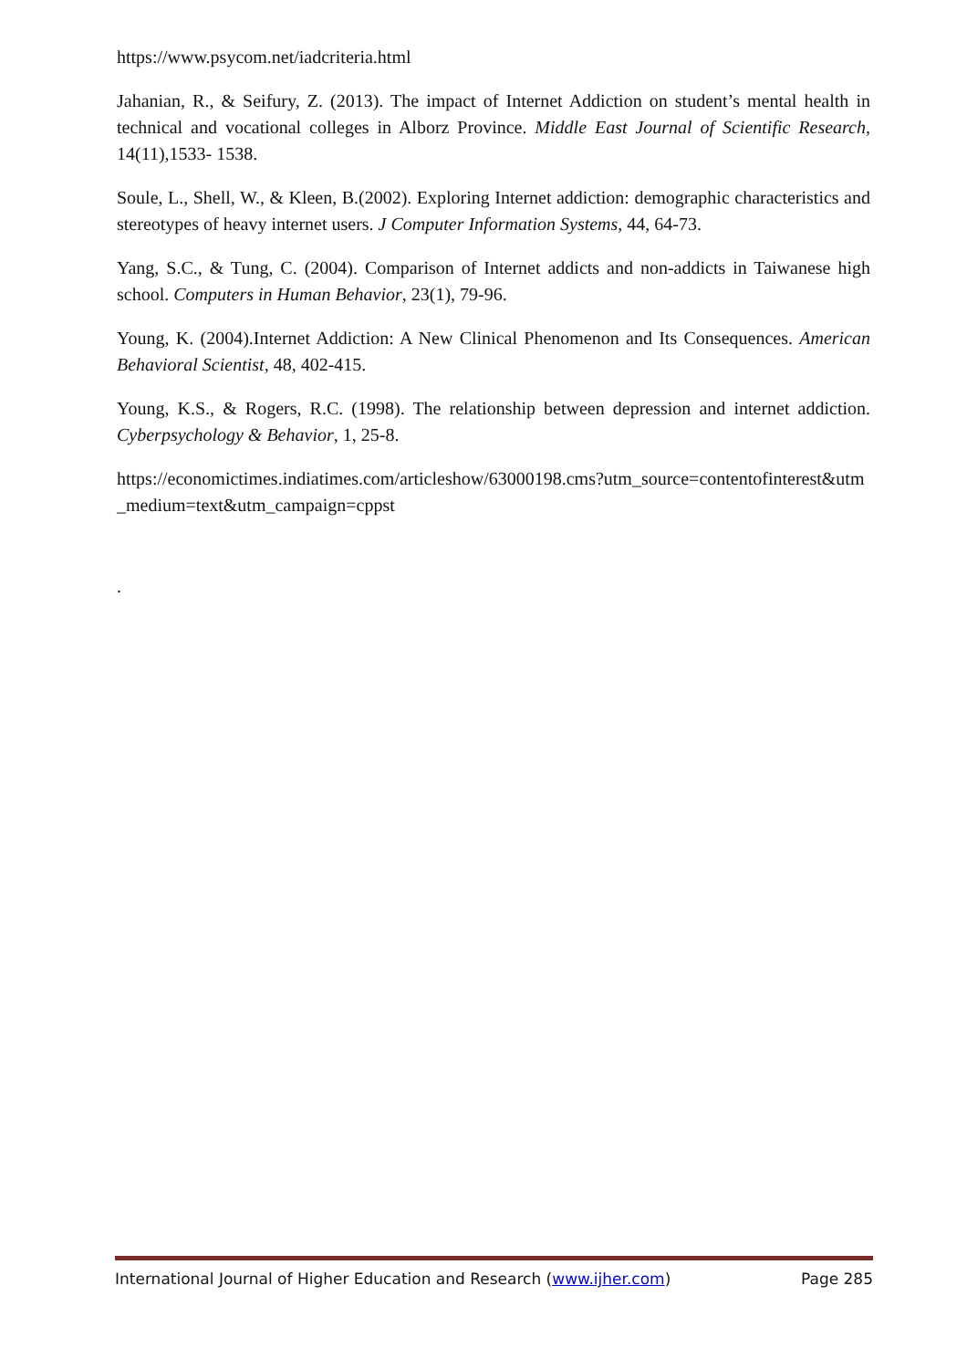https://www.psycom.net/iadcriteria.html
Jahanian, R., & Seifury, Z. (2013). The impact of Internet Addiction on student’s mental health in technical and vocational colleges in Alborz Province. Middle East Journal of Scientific Research, 14(11),1533- 1538.
Soule, L., Shell, W., & Kleen, B.(2002). Exploring Internet addiction: demographic characteristics and stereotypes of heavy internet users. J Computer Information Systems, 44, 64-73.
Yang, S.C., & Tung, C. (2004). Comparison of Internet addicts and non-addicts in Taiwanese high school. Computers in Human Behavior, 23(1), 79-96.
Young, K. (2004).Internet Addiction: A New Clinical Phenomenon and Its Consequences. American Behavioral Scientist, 48, 402-415.
Young, K.S., & Rogers, R.C. (1998). The relationship between depression and internet addiction. Cyberpsychology & Behavior, 1, 25-8.
https://economictimes.indiatimes.com/articleshow/63000198.cms?utm_source=contentofinterest&utm_medium=text&utm_campaign=cppst
.
International Journal of Higher Education and Research (www.ijher.com) Page 285